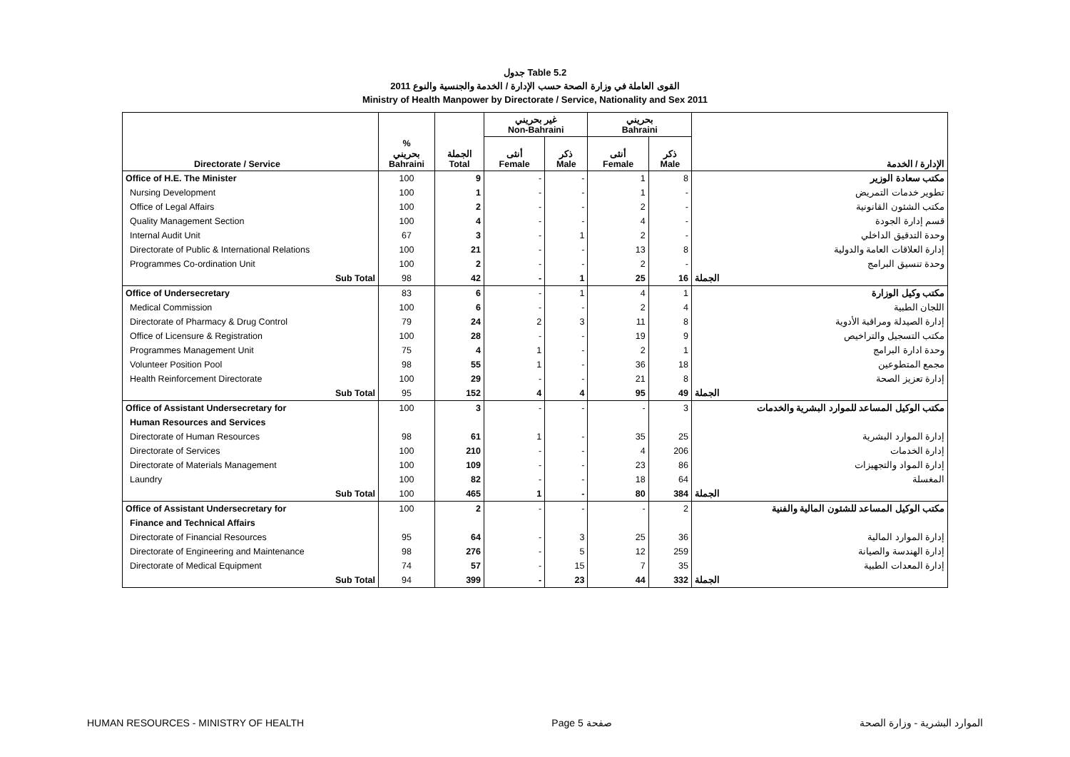جدول Table 5.2
القوى العاملة في وزارة الصحة حسب الإدارة / الخدمة والجنسية والنوع 2011
Ministry of Health Manpower by Directorate / Service, Nationality and Sex 2011
| | | | غير بحريني Non-Bahraini | | بحريني Bahraini | | |
| --- | --- | --- | --- | --- | --- | --- | --- |
| Directorate / Service | % بحريني Bahraini | الجملة Total | أنثى Female | ذكر Male | أنثى Female | ذكر Male | الإدارة / الخدمة |
| Office of H.E. The Minister | 100 | 9 | - | - | 1 | 8 | مكتب سعادة الوزير |
| Nursing Development | 100 | 1 | - | - | 1 | - | تطوير خدمات التمريض |
| Office of Legal Affairs | 100 | 2 | - | - | 2 | - | مكتب الشئون القانونية |
| Quality Management Section | 100 | 4 | - | - | 4 | - | قسم إدارة الجودة |
| Internal Audit Unit | 67 | 3 | - | 1 | 2 | - | وحدة التدقيق الداخلي |
| Directorate of Public & International Relations | 100 | 21 | - | - | 13 | 8 | إدارة العلاقات العامة والدولية |
| Programmes Co-ordination Unit | 100 | 2 | - | - | 2 | - | وحدة تنسيق البرامج |
| Sub Total | 98 | 42 | - | 1 | 25 | 16 | الجملة |
| Office of Undersecretary | 83 | 6 | - | 1 | 4 | 1 | مكتب وكيل الوزارة |
| Medical Commission | 100 | 6 | - | - | 2 | 4 | اللجان الطبية |
| Directorate of Pharmacy & Drug Control | 79 | 24 | 2 | 3 | 11 | 8 | إدارة الصيدلة ومراقبة الأدوية |
| Office of Licensure & Registration | 100 | 28 | - | - | 19 | 9 | مكتب التسجيل والتراخيص |
| Programmes Management Unit | 75 | 4 | 1 | - | 2 | 1 | وحدة ادارة البرامج |
| Volunteer Position Pool | 98 | 55 | 1 | - | 36 | 18 | مجمع المتطوعين |
| Health Reinforcement Directorate | 100 | 29 | - | - | 21 | 8 | إدارة تعزيز الصحة |
| Sub Total | 95 | 152 | 4 | 4 | 95 | 49 | الجملة |
| Office of Assistant Undersecretary for | 100 | 3 | - | - | - | 3 | مكتب الوكيل المساعد للموارد البشرية والخدمات |
| Human Resources and Services | | | | | | | |
| Directorate of Human Resources | 98 | 61 | 1 | - | 35 | 25 | إدارة الموارد البشرية |
| Directorate of Services | 100 | 210 | - | - | 4 | 206 | إدارة الخدمات |
| Directorate of Materials Management | 100 | 109 | - | - | 23 | 86 | إدارة المواد والتجهيزات |
| Laundry | 100 | 82 | - | - | 18 | 64 | المغسلة |
| Sub Total | 100 | 465 | 1 | - | 80 | 384 | الجملة |
| Office of Assistant Undersecretary for | 100 | 2 | - | - | - | 2 | مكتب الوكيل المساعد للشئون المالية والفنية |
| Finance and Technical Affairs | | | | | | | |
| Directorate of Financial Resources | 95 | 64 | - | 3 | 25 | 36 | إدارة الموارد المالية |
| Directorate of Engineering and Maintenance | 98 | 276 | - | 5 | 12 | 259 | إدارة الهندسة والصيانة |
| Directorate of Medical Equipment | 74 | 57 | - | 15 | 7 | 35 | إدارة المعدات الطبية |
| Sub Total | 94 | 399 | - | 23 | 44 | 332 | الجملة |
HUMAN RESOURCES - MINISTRY OF HEALTH Page 5 صفحة الموارد البشرية - وزارة الصحة